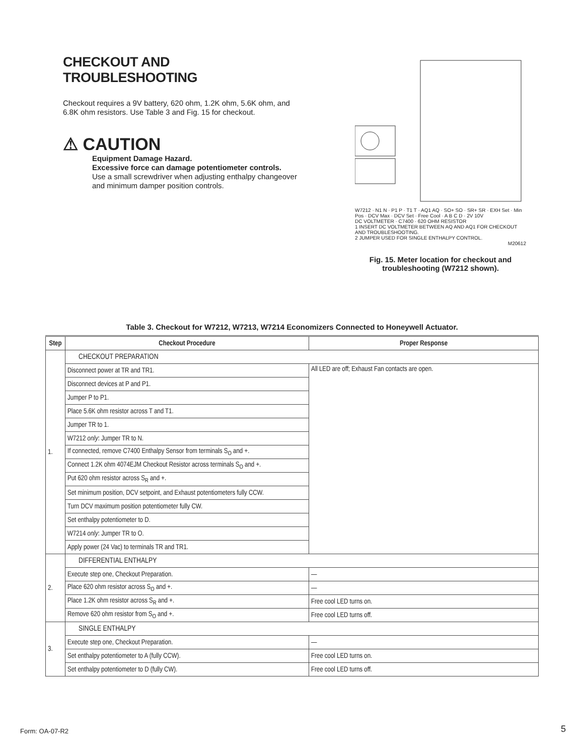CHECKOUT AND TROUBLESHOOTING
Checkout requires a 9V battery, 620 ohm, 1.2K ohm, 5.6K ohm, and 6.8K ohm resistors. Use Table 3 and Fig. 15 for checkout.
⚠ CAUTION
Equipment Damage Hazard.
Excessive force can damage potentiometer controls.
Use a small screwdriver when adjusting enthalpy changeover and minimum damper position controls.
W7212 · N1 N · P1 P · T1 T · AQ1 AQ · SO+ SO · SR+ SR · EXH Set · Min Pos · DCV Max · DCV Set · Free Cool · A B C D · 2V 10V
DC VOLTMETER · C7400 · 620 OHM RESISTOR
1 INSERT DC VOLTMETER BETWEEN AQ AND AQ1 FOR CHECKOUT AND TROUBLESHOOTING.
2 JUMPER USED FOR SINGLE ENTHALPY CONTROL.
M20612
Fig. 15. Meter location for checkout and troubleshooting (W7212 shown).
Table 3. Checkout for W7212, W7213, W7214 Economizers Connected to Honeywell Actuator.
| Step | Checkout Procedure | Proper Response |
| --- | --- | --- |
| 1. | CHECKOUT PREPARATION | |
| | Disconnect power at TR and TR1. | All LED are off; Exhaust Fan contacts are open. |
| | Disconnect devices at P and P1. | |
| | Jumper P to P1. | |
| | Place 5.6K ohm resistor across T and T1. | |
| | Jumper TR to 1. | |
| | W7212 only : Jumper TR to N. | |
| | If connected, remove C7400 Enthalpy Sensor from terminals S<sub>O</sub> and +. | |
| | Connect 1.2K ohm 4074EJM Checkout Resistor across terminals S<sub>O</sub> and +. | |
| | Put 620 ohm resistor across S<sub>R</sub> and +. | |
| | Set minimum position, DCV setpoint, and Exhaust potentiometers fully CCW. | |
| | Turn DCV maximum position potentiometer fully CW. | |
| | Set enthalpy potentiometer to D. | |
| | W7214 only : Jumper TR to O. | |
| | Apply power (24 Vac) to terminals TR and TR1. | |
| 2. | DIFFERENTIAL ENTHALPY | |
| | Execute step one, Checkout Preparation. | — |
| | Place 620 ohm resistor across S<sub>O</sub> and +. | — |
| | Place 1.2K ohm resistor across S<sub>R</sub> and +. | Free cool LED turns on. |
| | Remove 620 ohm resistor from S<sub>O</sub> and +. | Free cool LED turns off. |
| 3. | SINGLE ENTHALPY | |
| | Execute step one, Checkout Preparation. | — |
| | Set enthalpy potentiometer to A (fully CCW). | Free cool LED turns on. |
| | Set enthalpy potentiometer to D (fully CW). | Free cool LED turns off. |
Form: OA-07-R2 5